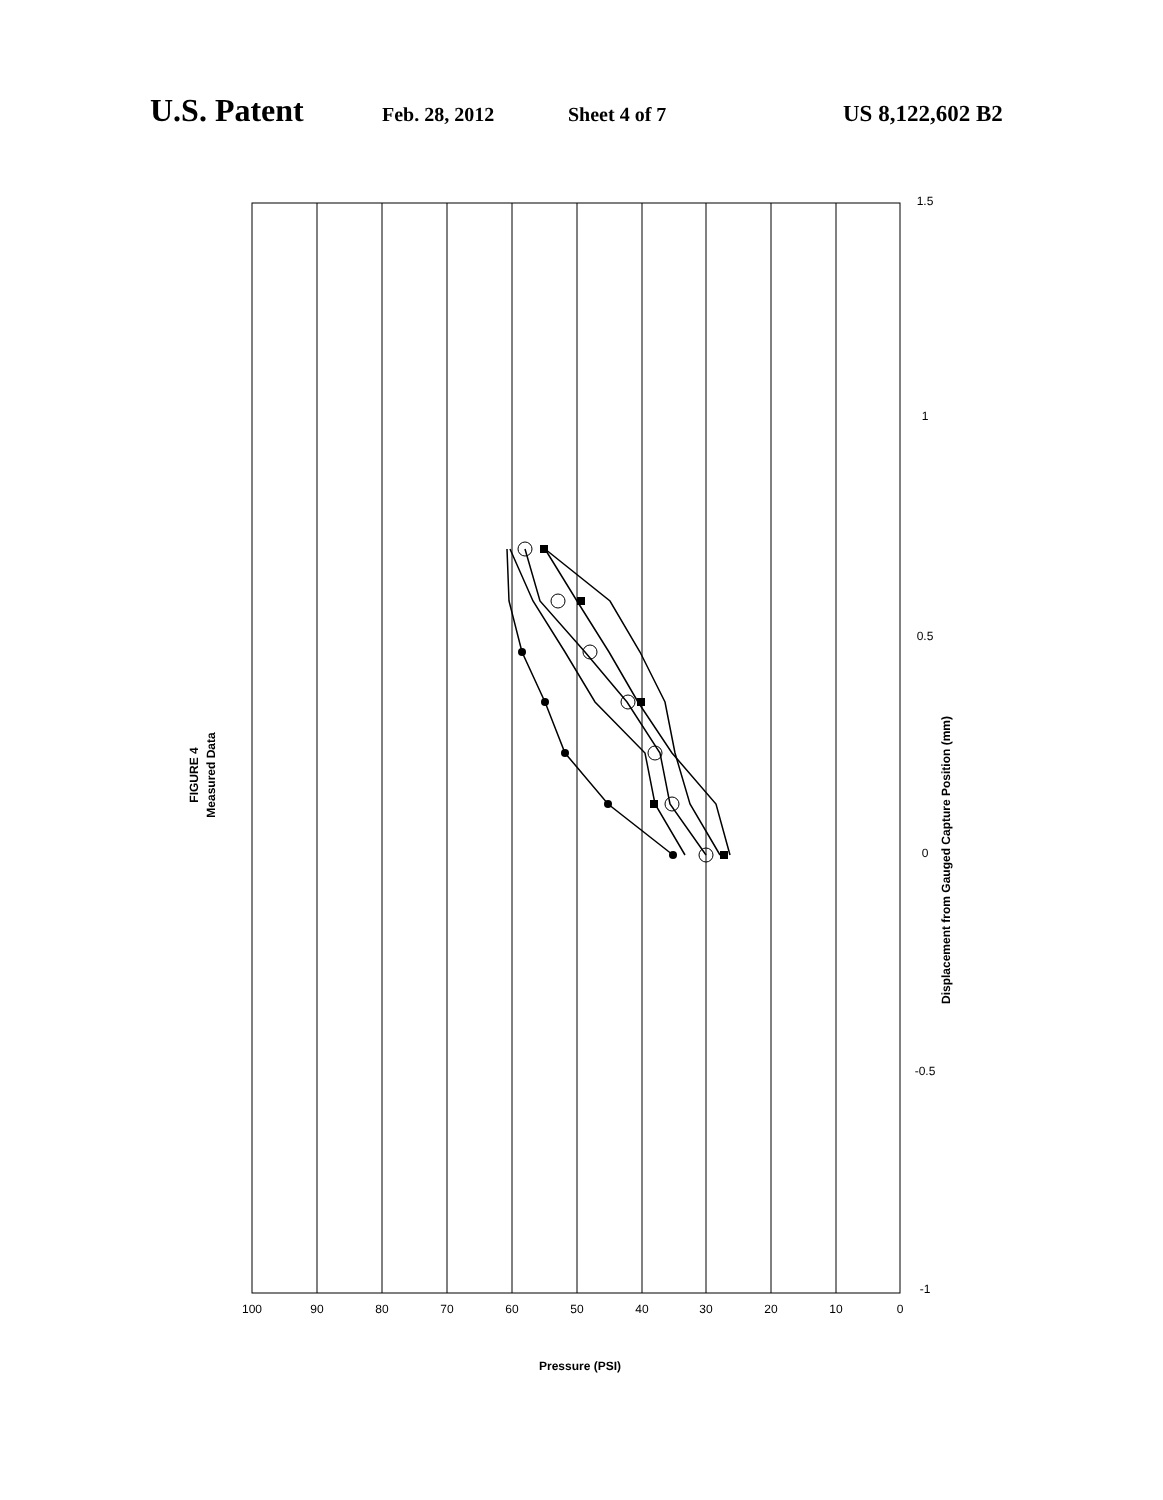U.S. Patent Feb. 28, 2012 Sheet 4 of 7 US 8,122,602 B2
100
90
80
70
60
50
40
30
20
10
0
1.5
1
0.5
0
-0.5
-1
Pressure (PSI)
Displacement from Gauged Capture Position (mm)
FIGURE 4
Measured Data